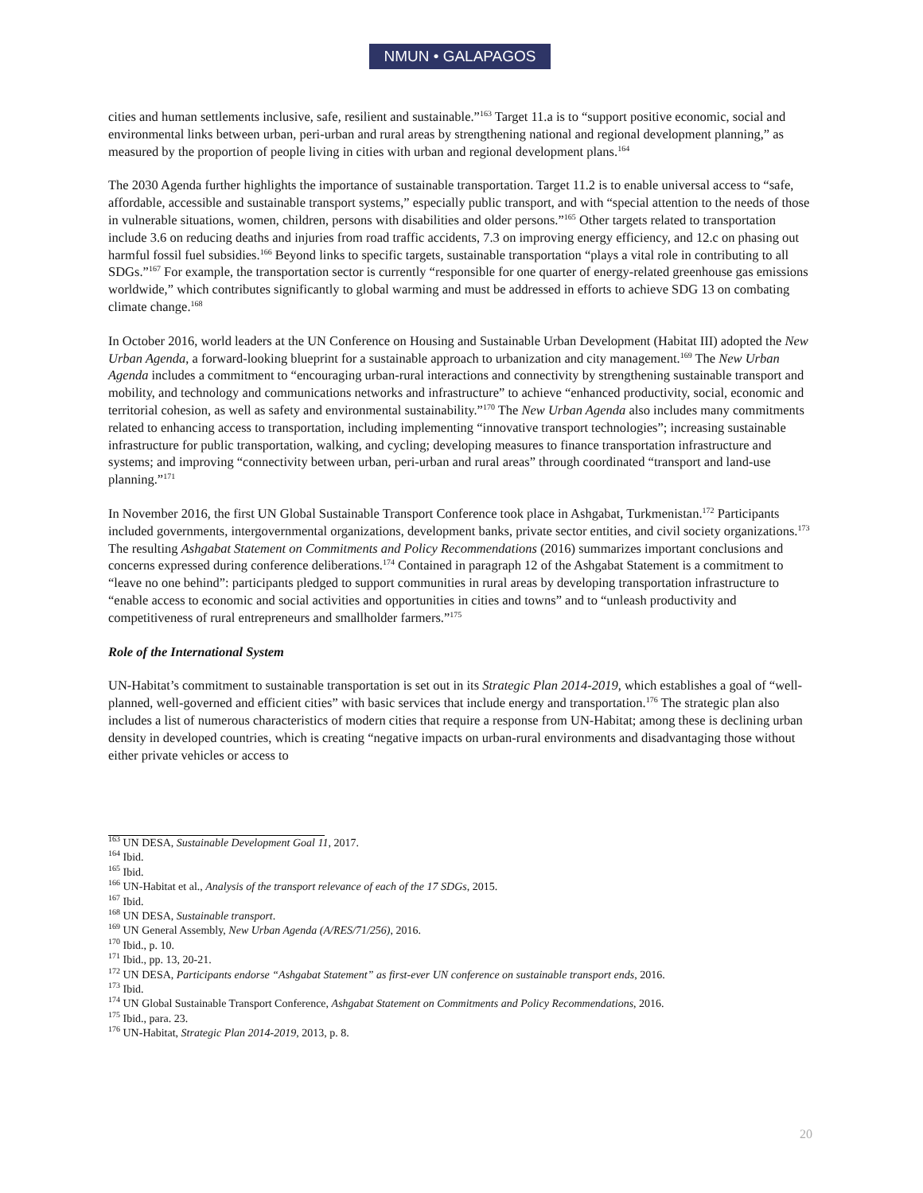NMUN • GALAPAGOS
cities and human settlements inclusive, safe, resilient and sustainable.”<sup>163</sup> Target 11.a is to “support positive economic, social and environmental links between urban, peri-urban and rural areas by strengthening national and regional development planning,” as measured by the proportion of people living in cities with urban and regional development plans.<sup>164</sup>
The 2030 Agenda further highlights the importance of sustainable transportation. Target 11.2 is to enable universal access to “safe, affordable, accessible and sustainable transport systems,” especially public transport, and with “special attention to the needs of those in vulnerable situations, women, children, persons with disabilities and older persons.”<sup>165</sup> Other targets related to transportation include 3.6 on reducing deaths and injuries from road traffic accidents, 7.3 on improving energy efficiency, and 12.c on phasing out harmful fossil fuel subsidies.<sup>166</sup> Beyond links to specific targets, sustainable transportation “plays a vital role in contributing to all SDGs.”<sup>167</sup> For example, the transportation sector is currently “responsible for one quarter of energy-related greenhouse gas emissions worldwide,” which contributes significantly to global warming and must be addressed in efforts to achieve SDG 13 on combating climate change.<sup>168</sup>
In October 2016, world leaders at the UN Conference on Housing and Sustainable Urban Development (Habitat III) adopted the New Urban Agenda, a forward-looking blueprint for a sustainable approach to urbanization and city management.<sup>169</sup> The New Urban Agenda includes a commitment to “encouraging urban-rural interactions and connectivity by strengthening sustainable transport and mobility, and technology and communications networks and infrastructure” to achieve “enhanced productivity, social, economic and territorial cohesion, as well as safety and environmental sustainability.”<sup>170</sup> The New Urban Agenda also includes many commitments related to enhancing access to transportation, including implementing “innovative transport technologies”; increasing sustainable infrastructure for public transportation, walking, and cycling; developing measures to finance transportation infrastructure and systems; and improving “connectivity between urban, peri-urban and rural areas” through coordinated “transport and land-use planning.”<sup>171</sup>
In November 2016, the first UN Global Sustainable Transport Conference took place in Ashgabat, Turkmenistan.<sup>172</sup> Participants included governments, intergovernmental organizations, development banks, private sector entities, and civil society organizations.<sup>173</sup> The resulting Ashgabat Statement on Commitments and Policy Recommendations (2016) summarizes important conclusions and concerns expressed during conference deliberations.<sup>174</sup> Contained in paragraph 12 of the Ashgabat Statement is a commitment to “leave no one behind”: participants pledged to support communities in rural areas by developing transportation infrastructure to “enable access to economic and social activities and opportunities in cities and towns” and to “unleash productivity and competitiveness of rural entrepreneurs and smallholder farmers.”<sup>175</sup>
Role of the International System
UN-Habitat’s commitment to sustainable transportation is set out in its Strategic Plan 2014-2019, which establishes a goal of “well-planned, well-governed and efficient cities” with basic services that include energy and transportation.<sup>176</sup> The strategic plan also includes a list of numerous characteristics of modern cities that require a response from UN-Habitat; among these is declining urban density in developed countries, which is creating “negative impacts on urban-rural environments and disadvantaging those without either private vehicles or access to
<sup>163</sup> UN DESA, Sustainable Development Goal 11, 2017.
<sup>164</sup> Ibid.
<sup>165</sup> Ibid.
<sup>166</sup> UN-Habitat et al., Analysis of the transport relevance of each of the 17 SDGs, 2015.
<sup>167</sup> Ibid.
<sup>168</sup> UN DESA, Sustainable transport.
<sup>169</sup> UN General Assembly, New Urban Agenda (A/RES/71/256), 2016.
<sup>170</sup> Ibid., p. 10.
<sup>171</sup> Ibid., pp. 13, 20-21.
<sup>172</sup> UN DESA, Participants endorse “Ashgabat Statement” as first-ever UN conference on sustainable transport ends, 2016.
<sup>173</sup> Ibid.
<sup>174</sup> UN Global Sustainable Transport Conference, Ashgabat Statement on Commitments and Policy Recommendations, 2016.
<sup>175</sup> Ibid., para. 23.
<sup>176</sup> UN-Habitat, Strategic Plan 2014-2019, 2013, p. 8.
20